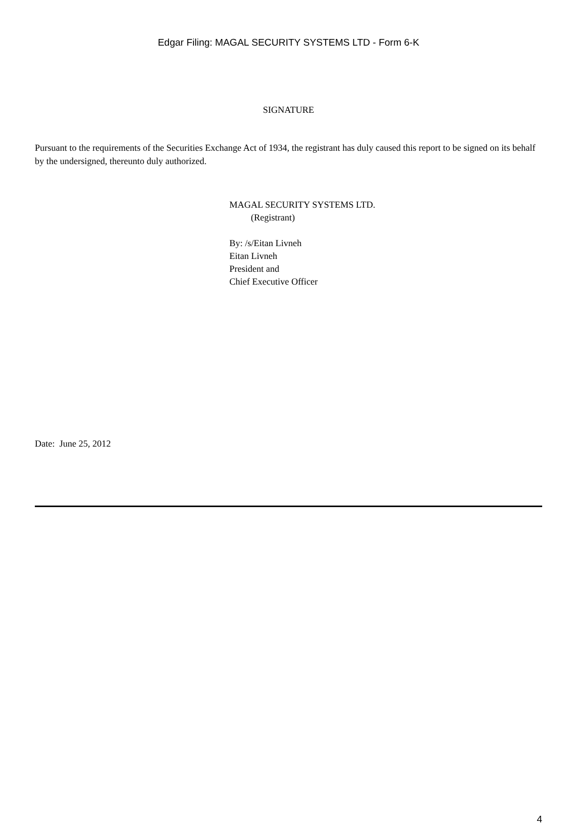Edgar Filing: MAGAL SECURITY SYSTEMS LTD - Form 6-K
SIGNATURE
Pursuant to the requirements of the Securities Exchange Act of 1934, the registrant has duly caused this report to be signed on its behalf by the undersigned, thereunto duly authorized.
MAGAL SECURITY SYSTEMS LTD.
(Registrant)
By: /s/Eitan Livneh
Eitan Livneh
President and
Chief Executive Officer
Date: June 25, 2012
4